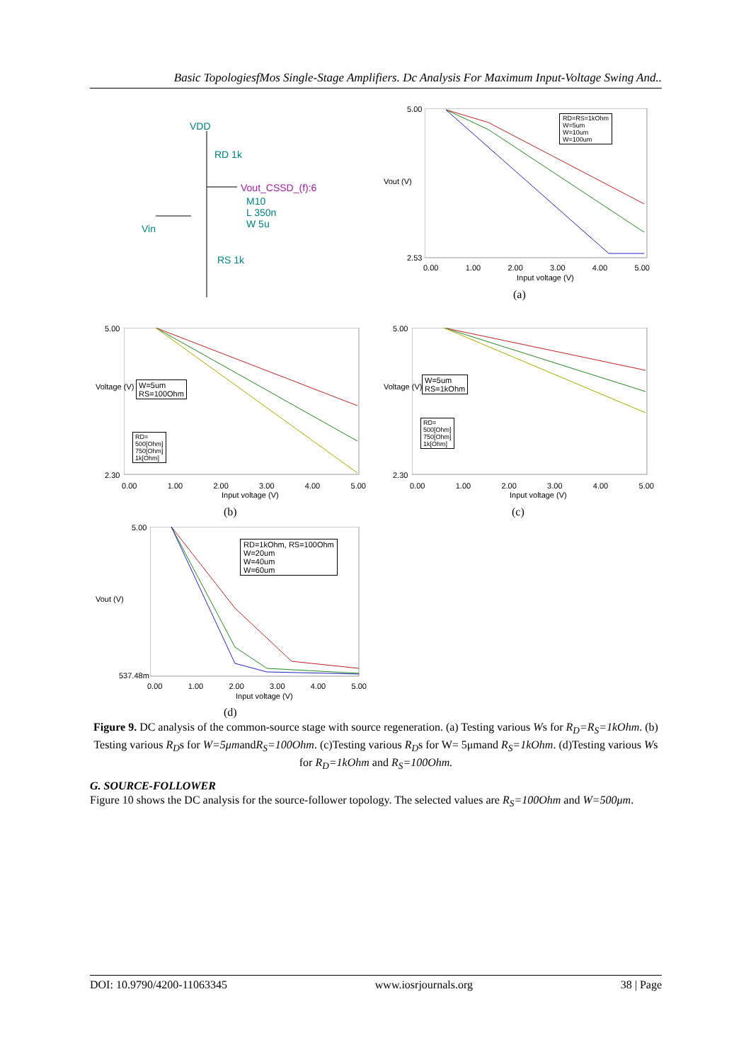Basic TopologiesfMos Single-Stage Amplifiers. Dc Analysis For Maximum Input-Voltage Swing And..
VDD
RD 1k
Vout_CSSD_(f):6
M10
L 350n
W 5u
Vin
RS 1k
5.00
2.53
Vout (V)
RD=RS=1kOhm
W=5um
W=10um
W=100um
0.00 1.00 2.00 3.00 4.00 5.00
Input voltage (V)
(a)
5.00
2.30
Voltage (V)
W=5um
RS=100Ohm
RD=
500[Ohm]
750[Ohm]
1k[Ohm]
0.00 1.00 2.00 3.00 4.00 5.00
Input voltage (V)
(b)
5.00
2.30
Voltage (V)
W=5um
RS=1kOhm
RD=
500[Ohm]
750[Ohm]
1k[Ohm]
0.00 1.00 2.00 3.00 4.00 5.00
Input voltage (V)
(c)
5.00
537.48m
Vout (V)
RD=1kOhm, RS=100Ohm
W=20um
W=40um
W=60um
0.00 1.00 2.00 3.00 4.00 5.00
Input voltage (V)
(d)
Figure 9. DC analysis of the common-source stage with source regeneration. (a) Testing various Ws for R<sub>D</sub>=R<sub>S</sub>=1kOhm. (b) Testing various R<sub>D</sub>s for W=5μmandR<sub>S</sub>=100Ohm. (c)Testing various R<sub>D</sub>s for W= 5μmand R<sub>S</sub>=1kOhm. (d)Testing various Ws for R<sub>D</sub>=1kOhm and R<sub>S</sub>=100Ohm.
G. SOURCE-FOLLOWER
Figure 10 shows the DC analysis for the source-follower topology. The selected values are R<sub>S</sub>=100Ohm and W=500μm.
DOI: 10.9790/4200-11063345 www.iosrjournals.org 38 | Page